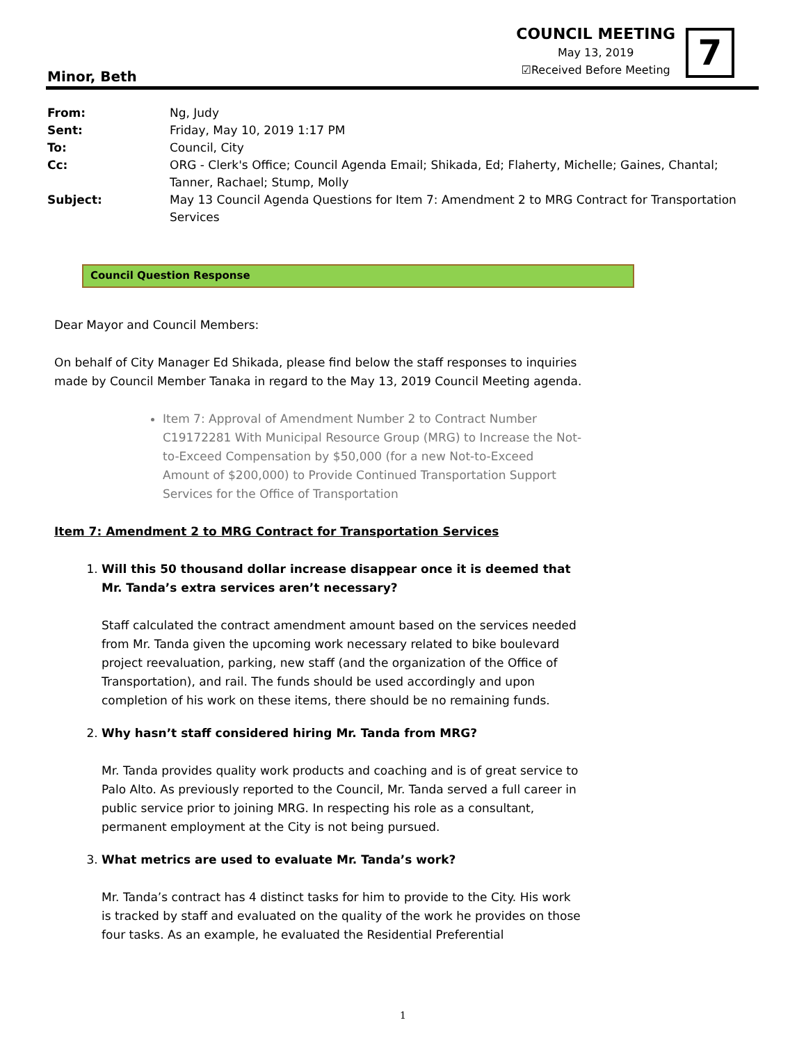COUNCIL MEETING
May 13, 2019
☑Received Before Meeting
7
Minor, Beth
| From: | Ng, Judy |
| Sent: | Friday, May 10, 2019 1:17 PM |
| To: | Council, City |
| Cc: | ORG - Clerk's Office; Council Agenda Email; Shikada, Ed; Flaherty, Michelle; Gaines, Chantal; Tanner, Rachael; Stump, Molly |
| Subject: | May 13 Council Agenda Questions for Item 7: Amendment 2 to MRG Contract for Transportation Services |
Council Question Response
Dear Mayor and Council Members:
On behalf of City Manager Ed Shikada, please find below the staff responses to inquiries made by Council Member Tanaka in regard to the May 13, 2019 Council Meeting agenda.
Item 7: Approval of Amendment Number 2 to Contract Number C19172281 With Municipal Resource Group (MRG) to Increase the Not-to-Exceed Compensation by $50,000 (for a new Not-to-Exceed Amount of $200,000) to Provide Continued Transportation Support Services for the Office of Transportation
Item 7: Amendment 2 to MRG Contract for Transportation Services
1. Will this 50 thousand dollar increase disappear once it is deemed that Mr. Tanda’s extra services aren’t necessary?
Staff calculated the contract amendment amount based on the services needed from Mr. Tanda given the upcoming work necessary related to bike boulevard project reevaluation, parking, new staff (and the organization of the Office of Transportation), and rail. The funds should be used accordingly and upon completion of his work on these items, there should be no remaining funds.
2. Why hasn’t staff considered hiring Mr. Tanda from MRG?
Mr. Tanda provides quality work products and coaching and is of great service to Palo Alto. As previously reported to the Council, Mr. Tanda served a full career in public service prior to joining MRG. In respecting his role as a consultant, permanent employment at the City is not being pursued.
3. What metrics are used to evaluate Mr. Tanda’s work?
Mr. Tanda’s contract has 4 distinct tasks for him to provide to the City. His work is tracked by staff and evaluated on the quality of the work he provides on those four tasks. As an example, he evaluated the Residential Preferential
1